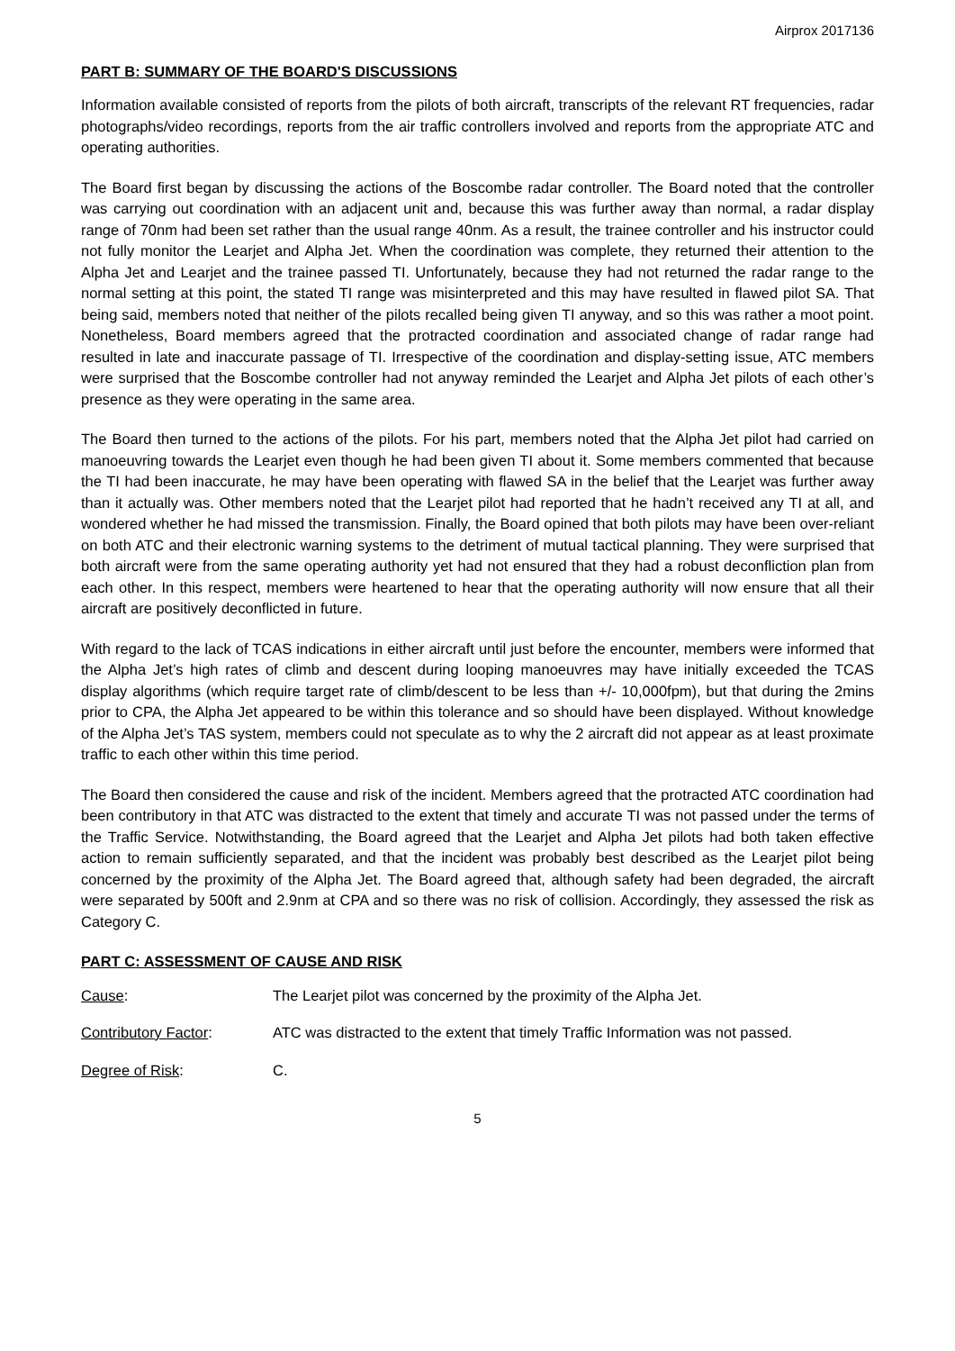Airprox 2017136
PART B: SUMMARY OF THE BOARD'S DISCUSSIONS
Information available consisted of reports from the pilots of both aircraft, transcripts of the relevant RT frequencies, radar photographs/video recordings, reports from the air traffic controllers involved and reports from the appropriate ATC and operating authorities.
The Board first began by discussing the actions of the Boscombe radar controller. The Board noted that the controller was carrying out coordination with an adjacent unit and, because this was further away than normal, a radar display range of 70nm had been set rather than the usual range 40nm. As a result, the trainee controller and his instructor could not fully monitor the Learjet and Alpha Jet. When the coordination was complete, they returned their attention to the Alpha Jet and Learjet and the trainee passed TI. Unfortunately, because they had not returned the radar range to the normal setting at this point, the stated TI range was misinterpreted and this may have resulted in flawed pilot SA. That being said, members noted that neither of the pilots recalled being given TI anyway, and so this was rather a moot point. Nonetheless, Board members agreed that the protracted coordination and associated change of radar range had resulted in late and inaccurate passage of TI. Irrespective of the coordination and display-setting issue, ATC members were surprised that the Boscombe controller had not anyway reminded the Learjet and Alpha Jet pilots of each other’s presence as they were operating in the same area.
The Board then turned to the actions of the pilots. For his part, members noted that the Alpha Jet pilot had carried on manoeuvring towards the Learjet even though he had been given TI about it. Some members commented that because the TI had been inaccurate, he may have been operating with flawed SA in the belief that the Learjet was further away than it actually was. Other members noted that the Learjet pilot had reported that he hadn’t received any TI at all, and wondered whether he had missed the transmission. Finally, the Board opined that both pilots may have been over-reliant on both ATC and their electronic warning systems to the detriment of mutual tactical planning. They were surprised that both aircraft were from the same operating authority yet had not ensured that they had a robust deconfliction plan from each other. In this respect, members were heartened to hear that the operating authority will now ensure that all their aircraft are positively deconflicted in future.
With regard to the lack of TCAS indications in either aircraft until just before the encounter, members were informed that the Alpha Jet’s high rates of climb and descent during looping manoeuvres may have initially exceeded the TCAS display algorithms (which require target rate of climb/descent to be less than +/- 10,000fpm), but that during the 2mins prior to CPA, the Alpha Jet appeared to be within this tolerance and so should have been displayed. Without knowledge of the Alpha Jet’s TAS system, members could not speculate as to why the 2 aircraft did not appear as at least proximate traffic to each other within this time period.
The Board then considered the cause and risk of the incident. Members agreed that the protracted ATC coordination had been contributory in that ATC was distracted to the extent that timely and accurate TI was not passed under the terms of the Traffic Service. Notwithstanding, the Board agreed that the Learjet and Alpha Jet pilots had both taken effective action to remain sufficiently separated, and that the incident was probably best described as the Learjet pilot being concerned by the proximity of the Alpha Jet. The Board agreed that, although safety had been degraded, the aircraft were separated by 500ft and 2.9nm at CPA and so there was no risk of collision. Accordingly, they assessed the risk as Category C.
PART C: ASSESSMENT OF CAUSE AND RISK
Cause: The Learjet pilot was concerned by the proximity of the Alpha Jet.
Contributory Factor: ATC was distracted to the extent that timely Traffic Information was not passed.
Degree of Risk: C.
5